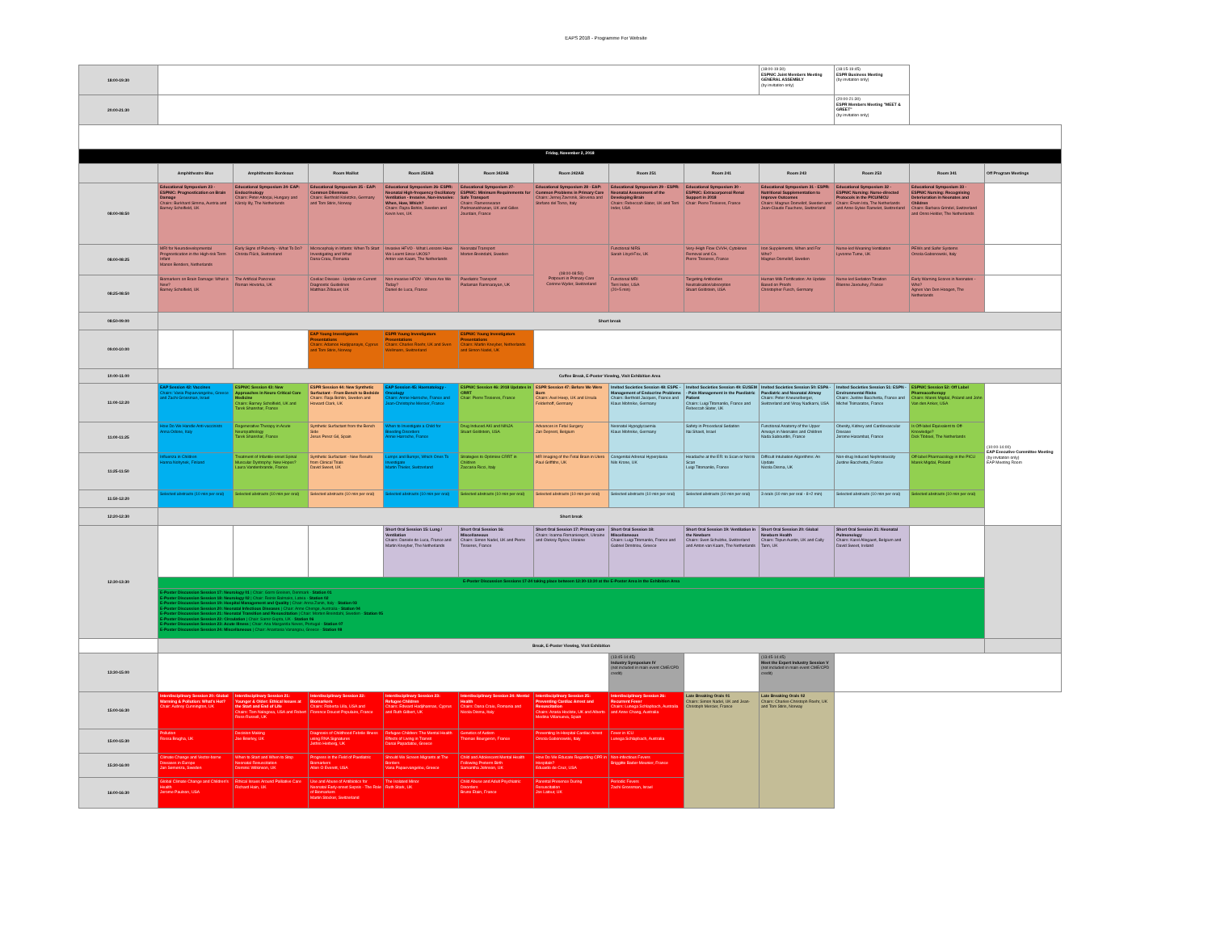EAPS 2018 - Programme For Website
| 18:00-19:30 | | | | | | | | | (18:00-19:30) ESPNIC Joint Members Meeting GENERAL ASSEMBLY (by invitation only) | (18:15-19:45) ESPR Business Meeting (by invitation only) | | |
| 20:00-21:30 | | | | | | | | | | (20:00-21:30) ESPR Members Meeting "MEET & GREET" (by invitation only) | | |
| Friday, November 2, 2018 | | | | | | | | | | | | |
| | Amphitheatre Blue | Amphitheatre Bordeaux | Room Maillot | Room 252AB | Room 342AB | Room 242AB | Room 251 | Room 241 | Room 243 | Room 253 | Room 341 | Off Program Meetings |
| 08:00-08:50 | Educational Symposium 23 - ESPNIC: Prognostication on Brain Damage Chairs: Burkhard Simma, Austria and Barney Scholfield, UK | Educational Symposium 24- EAP: Endocrinology Chairs: Peter Altorjai, Hungary and Károly Illy, The Netherlands | Educational Symposium 25 - EAP: Common Dilemmas Chairs: Berthold Koletzko, Germany and Tom Stiris, Norway | Educational Symposium 26- ESPR: Neonatal High-frequency Oscillatory Ventilation - Invasive, Non-invasive: When, How, Which? Chairs: Rajza Bohlin, Sweden and Kevin Ives, UK | Educational Symposium 27- ESPNIC: Minimum Requirements for Safe Transport Chairs: Ramesswaran Padmanabhanan, UK and Gilles Jourdain, France | Educational Symposium 28 - EAP: Common Problems in Primary Care Chairs: Jernej Zavrsnik, Slovenia and Stefano del Torso, Italy | Educational Symposium 29 - ESPR: Neonatal Assessment of the Developing Brain Chairs: Rebeccah Slater, UK and Terri Inder, USA | Educational Symposium 30 - ESPNIC: Extracorporeal Renal Support in 2018 Chair: Pierre Tissieres, France | Educational Symposium 31 - ESPR: Nutritional Supplementation to Improve Outcomes Chairs: Magnus Domellof, Sweden and Jean-Claude Fauchere, Switzerland | Educational Symposium 32 - ESPNIC Nursing: Nurse-directed Protocols in the PICU/NICU Chairs: Erwin Ista, The Netherlands and Anne-Sylvie Ramelet, Switzerland | Educational Symposium 33 - ESPNIC Nursing: Recognising Deterioration in Neonates and Children Chairs: Barbara Grindel, Switzerland and Onno Helder, The Netherlands | |
| 08:00-08:25 | MRI for Neurodevelopmental Prognostication in the High-risk Term Infant Manon Benders, Netherlands | Early Signs of Puberty - What To Do? Christa Flück, Switzerland | Microcephaly in Infants: When To Start Investigating and What Dana Craiu, Romania | Invasive HFVO - What Lessons Have We Learnt Since UKOS? Anton van Kaam, The Netherlands | Neonatal Transport Morten Breindahl, Sweden | (08:00-08:50) Potpourri in Primary Care Corinne Wyder, Switzerland | Functional NIRS Sarah Lloyd-Fox, UK | Very-/High Flow CVVH, Cytokines Removal and Co. Pierre Tissieres, France | Iron Supplements, When and For Who? Magnus Domellof, Sweden | Nurse-led Weaning Ventilation Lyvonne Tume, UK | PEWs and Safer Systems Orsola Gabonowski, Italy | |
| 08:25-08:50 | Biomarkers on Brain Damage: What is New? Barney Scholfield, UK | The Artificial Pancreas Roman Hovorka, UK | Coeliac Disease - Update on Current Diagnostic Guidelines Matthias Zilbauer, UK | Non-invasive HFOV - Where Are We Today? Daniel de Luca, France | Paediatric Transport Padaman Ramnarayan, UK | | Functional MRI Terri Inder, USA (20+5 min) | Targeting Antibodies Neutralisation/absorption Stuart Goldstein, USA | Human Milk Fortification: An Update Based on Proofs Christopher Fusch, Germany | Nurse-led Sedation Titration Etienne Javouhey, France | Early Warning Scores in Neonates - Who? Agnes Van Den Hoogen, The Netherlands | |
| 08:50-09:00 | Short break | | | | | | | | | | | |
| 09:00-10:00 | | | EAP Young Investigators Presentations Chairs: Adamos Hadjipanayis, Cyprus and Tom Stiris, Norway | ESPR Young Investigators Presentations Chairs: Charles Roehr, UK and Sven Wellmann, Switzerland | ESPNIC Young Investigators Presentations Chairs: Martin Kneyber, Netherlands and Simon Nadel, UK | | | | | | | |
| 10:00-11:00 | Coffee Break, E-Poster Viewing, Visit Exhibition Area | | | | | | | | | | | |
| 11:00-12:20 | EAP Session 42: Vaccines Chairs: Vasia Papaevangelou, Greece and Zachi Grossman, Israel | ESPNIC Session 43: New Approaches in Neuro Critical Care Medicine Chairs: Barney Scholfield, UK and Tarek Shanshar, France | ESPR Session 44: New Synthetic Surfactant - From Bench to Bedside Chairs: Raija Bohlin, Sweden and Howard Clark, UK | EAP Session 45: Haematology - Oncology Chairs: Annie Harroche, France and Jean-Christophe Mercier, France | ESPNIC Session 46: 2018 Updates in CRRT Chair: Pierre Tissieres, France | ESPR Session 47: Before We Were Born Chairs: Axel Heep, UK and Ursula Felderhoff, Germany | Invited Societies Session 48: ESPE - Management of Endocrine Problems Chairs: Berthold Jacques, France and Klaus Mohnike, Germany | Invited Societies Session 49: EUSEM - Pain Management in the Paediatric Patient Chairs: Luigi Titomanlio, France and Rebeccah Slater, UK | Invited Societies Session 50: ESPA - Paediatric and Neonatal Airway Chairs: Peter Kneuselberger, Switzerland and Vinay Nadkarni, USA | Invited Societies Session 51: ESPN - Environmental Risks Chairs: Justine Bacchetta, France and Michel Tsimaratos, France | ESPNIC Session 52: Off Label Pharmacotherapy Chairs: Marek Migdal, Poland and John Van den Anker, USA | (10:00-14:00) EAP Executive Committee Meeting (by invitation only) EAP Meeting Room |
| 11:00-11:25 | How Do We Handle Anti-vaccinists Anna Odone, Italy | Regenerative Therapy in Acute Neuropathology Tarek Shanshar, France | Synthetic Surfactant from the Bench Side Jesus Perez Gil, Spain | When to Investigate a Child for Bleeding Disorders Annie Harroche, France | Drug Induced AKI and NINJA Stuart Goldstein, USA | Advances in Fetal Surgery Jan Deprest, Belgium | Neonatal Hypoglycaemia Klaus Mohnike, Germany | Safety in Procedural Sedation Itai Shavit, Israel | Functional Anatomy of the Upper Airways in Neonates and Children Nada Sabourdin, France | Obesity, Kidney and Cardiovascular Disease Jerome Harambat, France | Is Off-label Equivalent to Off-Knowledge? Dick Tibboel, The Netherlands | |
| 11:25-11:50 | Influenza in Children Hanna Nohynek, Finland | Treatment of Infantile-onset Spinal Muscular Dystrophy: New Hopes? Laura Vandenbrande, France | Synthetic Surfactant - New Results from Clinical Trials David Sweet, UK | Lumps and Bumps, Which Ones To Investigate Martin Thieler, Switzerland | Strategies to Optimise CRRT in Children Zaccaria Ricci, Italy | MR Imaging of the Fetal Brain in Utero Paul Griffiths, UK | Congenital Adrenal Hyperplasia Nils Krone, UK | Headache at the ER: to Scan or Not to Scan Luigi Titomanlio, France | Difficult Intubation Algorithms: An Update Nicola Disma, UK | Non-drug Induced Nephrotoxicity Justine Bacchetta, France | Off-label Pharmacology in the PICU Marek Migdal, Poland | |
| 11:50-12:20 | Selected abstracts (10 min per oral) | Selected abstracts (10 min per oral) | Selected abstracts (10 min per oral) | Selected abstracts (10 min per oral) | Selected abstracts (10 min per oral) | Selected abstracts (10 min per oral) | Selected abstracts (10 min per oral) | Selected abstracts (10 min per oral) | 3 orals (10 min per oral - 8+2 min) | Selected abstracts (10 min per oral) | Selected abstracts (10 min per oral) | |
| 12:20-12:30 | Short break | | | | | | | | | | | |
| 12:30-13:30 | | | | Short Oral Session 15: Lung / Ventilation Chairs: Daniele de Luca, France and Martin Kneyber, The Netherlands | Short Oral Session 16: Miscellaneous Chairs: Simon Nadel, UK and Pierre Tissieres, France | Short Oral Session 17: Primary care Chairs: Ioanna Romaniewych, Ukraine and Oleksiy Rykov, Ukraine | Short Oral Session 18: Miscellaneous Chairs: Luigi Titomanlio, France and Gabriel Dimitriou, Greece | Short Oral Session 19: Ventilation in the Newborn Chairs: Sven Schulzke, Switzerland and Anton van Kaam, The Netherlands | Short Oral Session 20: Global Newborn Health Chairs: Topun Austin, UK and Cally Tann, UK | Short Oral Session 21: Neonatal Pulmonology Chairs: Karel Allegaert, Belgium and David Sweet, Ireland | | |
| | E-Poster Discussion Sessions 17-24 taking place between 12:30-13:30 at the E-Poster Area in the Exhibition Area | | | | | | | | | | | |
| | E-Poster Discussion Session 17: Neurology 01 / Chair: Gorm Greisen, Denmark - Station 01 E-Poster Discussion Session 18: Neurology 02 / Chair: Reinis Balmaks, Latvia - Station 02 E-Poster Discussion Session 19: Hospital Management and Quality / Chair: Anna Zanin, Italy - Station 03 E-Poster Discussion Session 20: Neonatal Infectious Diseases / Chair: Anne Chenge, Australia - Station 04 E-Poster Discussion Session 21: Neonatal Transition and Resuscitation / Chair: Morten Breindahl, Sweden - Station 05 E-Poster Discussion Session 22: Circulation / Chair: Samir Gupta, UK - Station 06 E-Poster Discussion Session 23: Acute Illness / Chair: Ana Margarida Neves, Portugal - Station 07 E-Poster Discussion Session 24: Miscellaneous / Chair: Anastasia Vanangou, Greece - Station 08 | | | | | | | | | | | |
| | Break, E-Poster Viewing, Visit Exhibition | | | | | | | | | | | |
| 13:30-15:00 | | | | | | | (13:45-14:45) Industry Symposium IV (not included in main event CME/CPD credit) | | (13:45-14:45) Meet the Expert Industry Session V (not included in main event CME/CPD credit) | | | |
| 15:00-16:30 | Interdisciplinary Session 20: Global Warming & Pollution: What's Hot? Chair: Aubrey Cunnington, UK | Interdisciplinary Session 21: Younger & Older: Ethical Issues at the Start and End of Life Chairs: Tom Nalogoxa, USA and Robert Ross-Russell, UK | Interdisciplinary Session 22: Biomarkers Chairs: Roberta Lilla, USA and Florence Doucet Populaire, France | Interdisciplinary Session 23: Refugee Children Chairs: Edward Hadjihannas, Cyprus and Ruth Gilbert, UK | Interdisciplinary Session 24: Mental Health Chairs: Dana Craiu, Romania and Nicola Disma, Italy | Interdisciplinary Session 25: Preventing Cardiac Arrest and Resuscitation Chairs: Azaria Hoclote, UK and Alberto Medina Villanueva, Spain | Interdisciplinary Session 26: Recurrent Fever Chairs: Lunega Schlapbach, Australia and Anne Chang, Australia | Late Breaking Orals 01 Chairs: Simon Nadel, UK and Jean-Christoph Mercier, France | Late Breaking Orals 02 Chairs: Charles-Christoph Roehr, UK and Tom Stiris, Norway | | | |
| 15:00-15:30 | Pollution Rossa Brugha, UK | Decision Making Joe Brierley, UK | Diagnosis of Childhood Febrile Illness using RNA Signatures Jethro Herberg, UK | Refugee Children: The Mental Health Effects of Living in Transit Danai Papadatou, Greece | Genetics of Autism Thomas Bourgeron, France | Preventing In-Hospital Cardiac Arrest Orsola Gabonowski, Italy | Fever in ICU Lunega Schlapbach, Australia | | | | | |
| 15:30-16:00 | Climate Change and Vector-borne Diseases in Europe Jan Semenza, Sweden | When to Start and When to Stop Neonatal Resuscitation Dominic Wilkinson, UK | Progress in the Field of Paediatric Biomarkers Allen O Everett, USA | Should We Screen Migrants at The Borders Vana Papaevangelou, Greece | Child and Adolescent Mental Health Following Preterm Birth Samantha Johnson, UK | How Do We Educate Regarding CPR in Hospitals? Eduardo de Cruz, USA | Non-infectious Fevers Briggitte Bader-Meunier, France | | | | | |
| 16:00-16:30 | Global Climate Change and Children's Health Jerome Paulson, USA | Ethical Issues Around Palliative Care Richard Hain, UK | Use and Abuse of Antibiotics for Neonatal Early-onset Sepsis - The Role of Biomarkers Martin Stocker, Switzerland | The Isolated Minor Ruth Stark, UK | Child Abuse and Adult Psychiatric Disorders Bruno Etain, France | Parental Presence During Resuscitation Jos Latour, UK | Periodic Fevers Zachi Grossman, Israel | | | | | |